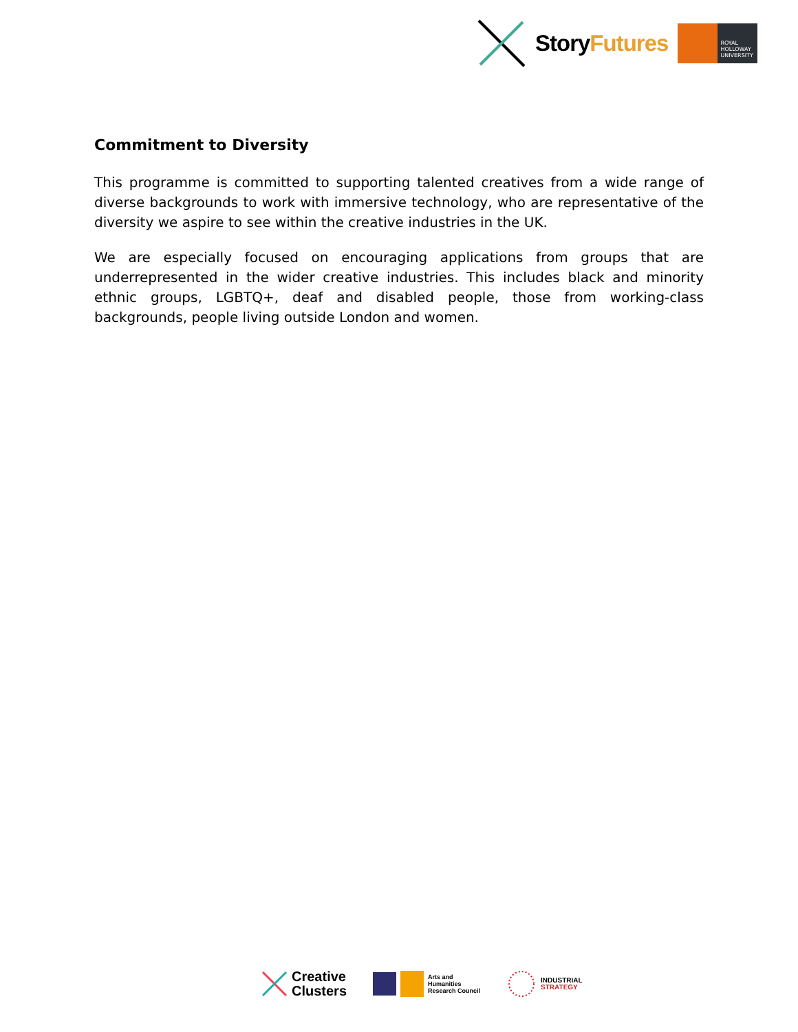StoryFutures
ROYAL
HOLLOWAY
UNIVERSITY
Commitment to Diversity
This programme is committed to supporting talented creatives from a wide range of diverse backgrounds to work with immersive technology, who are representative of the diversity we aspire to see within the creative industries in the UK.
We are especially focused on encouraging applications from groups that are underrepresented in the wider creative industries. This includes black and minority ethnic groups, LGBTQ+, deaf and disabled people, those from working-class backgrounds, people living outside London and women.
Creative
Clusters
Arts and
Humanities
Research Council
INDUSTRIAL
STRATEGY